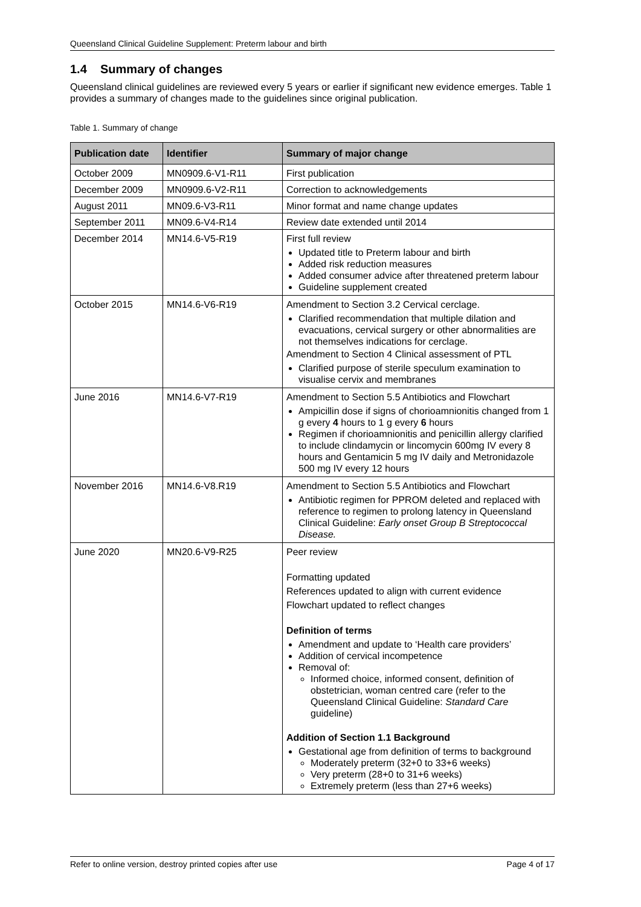Queensland Clinical Guideline Supplement: Preterm labour and birth
1.4 Summary of changes
Queensland clinical guidelines are reviewed every 5 years or earlier if significant new evidence emerges. Table 1 provides a summary of changes made to the guidelines since original publication.
Table 1. Summary of change
| Publication date | Identifier | Summary of major change |
| --- | --- | --- |
| October 2009 | MN0909.6-V1-R11 | First publication |
| December 2009 | MN0909.6-V2-R11 | Correction to acknowledgements |
| August 2011 | MN09.6-V3-R11 | Minor format and name change updates |
| September 2011 | MN09.6-V4-R14 | Review date extended until 2014 |
| December 2014 | MN14.6-V5-R19 | First full review Updated title to Preterm labour and birth Added risk reduction measures Added consumer advice after threatened preterm labour Guideline supplement created |
| October 2015 | MN14.6-V6-R19 | Amendment to Section 3.2 Cervical cerclage. Clarified recommendation that multiple dilation and evacuations, cervical surgery or other abnormalities are not themselves indications for cerclage. Amendment to Section 4 Clinical assessment of PTL Clarified purpose of sterile speculum examination to visualise cervix and membranes |
| June 2016 | MN14.6-V7-R19 | Amendment to Section 5.5 Antibiotics and Flowchart Ampicillin dose if signs of chorioamnionitis changed from 1 g every 4 hours to 1 g every 6 hours Regimen if chorioamnionitis and penicillin allergy clarified to include clindamycin or lincomycin 600mg IV every 8 hours and Gentamicin 5 mg IV daily and Metronidazole 500 mg IV every 12 hours |
| November 2016 | MN14.6-V8.R19 | Amendment to Section 5.5 Antibiotics and Flowchart Antibiotic regimen for PPROM deleted and replaced with reference to regimen to prolong latency in Queensland Clinical Guideline: Early onset Group B Streptococcal Disease. |
| June 2020 | MN20.6-V9-R25 | Peer review Formatting updated References updated to align with current evidence Flowchart updated to reflect changes Definition of terms Amendment and update to ‘Health care providers’ Addition of cervical incompetence Removal of: Informed choice, informed consent, definition of obstetrician, woman centred care (refer to the Queensland Clinical Guideline: Standard Care guideline) Addition of Section 1.1 Background Gestational age from definition of terms to background Moderately preterm (32+0 to 33+6 weeks) Very preterm (28+0 to 31+6 weeks) Extremely preterm (less than 27+6 weeks) |
Refer to online version, destroy printed copies after use Page 4 of 17